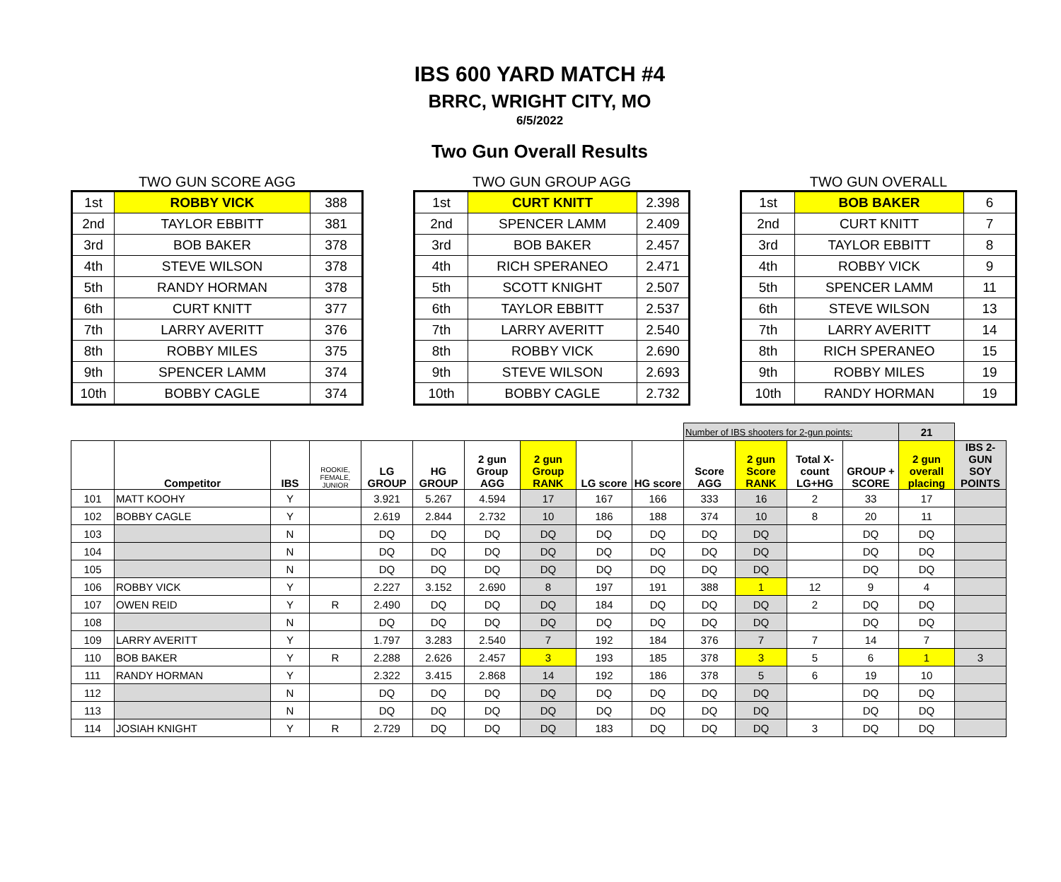IBS 600 YARD MATCH #4
BRRC, WRIGHT CITY, MO
6/5/2022
Two Gun Overall Results
TWO GUN SCORE AGG
| 1st | ROBBY VICK | 388 |
| 2nd | TAYLOR EBBITT | 381 |
| 3rd | BOB BAKER | 378 |
| 4th | STEVE WILSON | 378 |
| 5th | RANDY HORMAN | 378 |
| 6th | CURT KNITT | 377 |
| 7th | LARRY AVERITT | 376 |
| 8th | ROBBY MILES | 375 |
| 9th | SPENCER LAMM | 374 |
| 10th | BOBBY CAGLE | 374 |
TWO GUN GROUP AGG
| 1st | CURT KNITT | 2.398 |
| 2nd | SPENCER LAMM | 2.409 |
| 3rd | BOB BAKER | 2.457 |
| 4th | RICH SPERANEO | 2.471 |
| 5th | SCOTT KNIGHT | 2.507 |
| 6th | TAYLOR EBBITT | 2.537 |
| 7th | LARRY AVERITT | 2.540 |
| 8th | ROBBY VICK | 2.690 |
| 9th | STEVE WILSON | 2.693 |
| 10th | BOBBY CAGLE | 2.732 |
TWO GUN OVERALL
| 1st | BOB BAKER | 6 |
| 2nd | CURT KNITT | 7 |
| 3rd | TAYLOR EBBITT | 8 |
| 4th | ROBBY VICK | 9 |
| 5th | SPENCER LAMM | 11 |
| 6th | STEVE WILSON | 13 |
| 7th | LARRY AVERITT | 14 |
| 8th | RICH SPERANEO | 15 |
| 9th | ROBBY MILES | 19 |
| 10th | RANDY HORMAN | 19 |
| | | | | | | | | | | Number of IBS shooters for 2-gun points: | | | | 21 | |
| | Competitor | IBS | ROOKIE, FEMALE, JUNIOR | LG GROUP | HG GROUP | 2 gun Group AGG | 2 gun Group RANK | LG score | HG score | Score AGG | 2 gun Score RANK | Total X-count LG+HG | GROUP + SCORE | 2 gun overall placing | IBS 2-GUN SOY POINTS |
| 101 | MATT KOOHY | Y | | 3.921 | 5.267 | 4.594 | 17 | 167 | 166 | 333 | 16 | 2 | 33 | 17 | |
| 102 | BOBBY CAGLE | Y | | 2.619 | 2.844 | 2.732 | 10 | 186 | 188 | 374 | 10 | 8 | 20 | 11 | |
| 103 | | N | | DQ | DQ | DQ | DQ | DQ | DQ | DQ | DQ | | DQ | DQ | |
| 104 | | N | | DQ | DQ | DQ | DQ | DQ | DQ | DQ | DQ | | DQ | DQ | |
| 105 | | N | | DQ | DQ | DQ | DQ | DQ | DQ | DQ | DQ | | DQ | DQ | |
| 106 | ROBBY VICK | Y | | 2.227 | 3.152 | 2.690 | 8 | 197 | 191 | 388 | 1 | 12 | 9 | 4 | |
| 107 | OWEN REID | Y | R | 2.490 | DQ | DQ | DQ | 184 | DQ | DQ | DQ | 2 | DQ | DQ | |
| 108 | | N | | DQ | DQ | DQ | DQ | DQ | DQ | DQ | DQ | | DQ | DQ | |
| 109 | LARRY AVERITT | Y | | 1.797 | 3.283 | 2.540 | 7 | 192 | 184 | 376 | 7 | 7 | 14 | 7 | |
| 110 | BOB BAKER | Y | R | 2.288 | 2.626 | 2.457 | 3 | 193 | 185 | 378 | 3 | 5 | 6 | 1 | 3 |
| 111 | RANDY HORMAN | Y | | 2.322 | 3.415 | 2.868 | 14 | 192 | 186 | 378 | 5 | 6 | 19 | 10 | |
| 112 | | N | | DQ | DQ | DQ | DQ | DQ | DQ | DQ | DQ | | DQ | DQ | |
| 113 | | N | | DQ | DQ | DQ | DQ | DQ | DQ | DQ | DQ | | DQ | DQ | |
| 114 | JOSIAH KNIGHT | Y | R | 2.729 | DQ | DQ | DQ | 183 | DQ | DQ | DQ | 3 | DQ | DQ | |